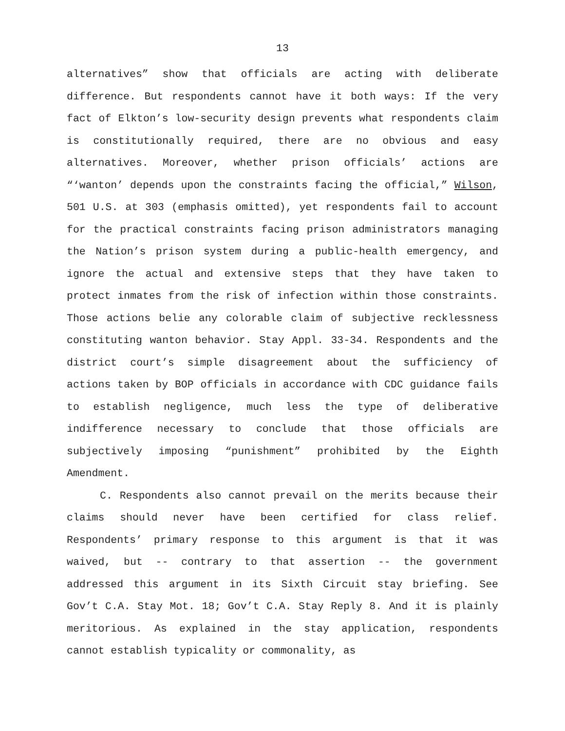13
alternatives” show that officials are acting with deliberate difference. But respondents cannot have it both ways: If the very fact of Elkton’s low-security design prevents what respondents claim is constitutionally required, there are no obvious and easy alternatives. Moreover, whether prison officials’ actions are “‘wanton’ depends upon the constraints facing the official,” Wilson, 501 U.S. at 303 (emphasis omitted), yet respondents fail to account for the practical constraints facing prison administrators managing the Nation’s prison system during a public-health emergency, and ignore the actual and extensive steps that they have taken to protect inmates from the risk of infection within those constraints. Those actions belie any colorable claim of subjective recklessness constituting wanton behavior. Stay Appl. 33-34. Respondents and the district court’s simple disagreement about the sufficiency of actions taken by BOP officials in accordance with CDC guidance fails to establish negligence, much less the type of deliberative indifference necessary to conclude that those officials are subjectively imposing “punishment” prohibited by the Eighth Amendment.
C. Respondents also cannot prevail on the merits because their claims should never have been certified for class relief. Respondents’ primary response to this argument is that it was waived, but -- contrary to that assertion -- the government addressed this argument in its Sixth Circuit stay briefing. See Gov’t C.A. Stay Mot. 18; Gov’t C.A. Stay Reply 8. And it is plainly meritorious. As explained in the stay application, respondents cannot establish typicality or commonality, as